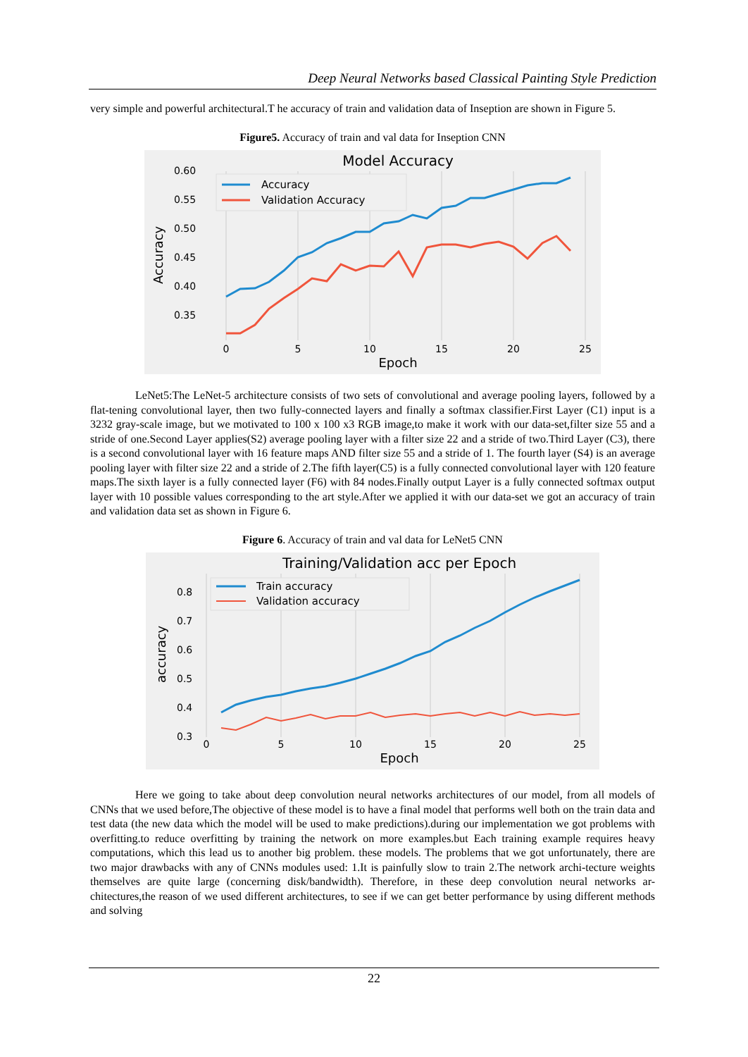Deep Neural Networks based Classical Painting Style Prediction
very simple and powerful architectural.T he accuracy of train and validation data of Inseption are shown in Figure 5.
Figure5. Accuracy of train and val data for Inseption CNN
Model Accuracy
0.60
0.55
0.50
0.45
0.40
0.35
0
5
10
15
20
25
Epoch
Accuracy
Accuracy
Validation Accuracy
LeNet5:The LeNet-5 architecture consists of two sets of convolutional and average pooling layers, followed by a flat-tening convolutional layer, then two fully-connected layers and finally a softmax classifier.First Layer (C1) input is a 3232 gray-scale image, but we motivated to 100 x 100 x3 RGB image,to make it work with our data-set,filter size 55 and a stride of one.Second Layer applies(S2) average pooling layer with a filter size 22 and a stride of two.Third Layer (C3), there is a second convolutional layer with 16 feature maps AND filter size 55 and a stride of 1. The fourth layer (S4) is an average pooling layer with filter size 22 and a stride of 2.The fifth layer(C5) is a fully connected convolutional layer with 120 feature maps.The sixth layer is a fully connected layer (F6) with 84 nodes.Finally output Layer is a fully connected softmax output layer with 10 possible values corresponding to the art style.After we applied it with our data-set we got an accuracy of train and validation data set as shown in Figure 6.
Figure 6. Accuracy of train and val data for LeNet5 CNN
Training/Validation acc per Epoch
0.8
0.7
0.6
0.5
0.4
0.3
0
5
10
15
20
25
Epoch
accuracy
Train accuracy
Validation accuracy
Here we going to take about deep convolution neural networks architectures of our model, from all models of CNNs that we used before,The objective of these model is to have a final model that performs well both on the train data and test data (the new data which the model will be used to make predictions).during our implementation we got problems with overfitting.to reduce overfitting by training the network on more examples.but Each training example requires heavy computations, which this lead us to another big problem. these models. The problems that we got unfortunately, there are two major drawbacks with any of CNNs modules used: 1.It is painfully slow to train 2.The network archi-tecture weights themselves are quite large (concerning disk/bandwidth). Therefore, in these deep convolution neural networks ar-chitectures,the reason of we used different architectures, to see if we can get better performance by using different methods and solving
22